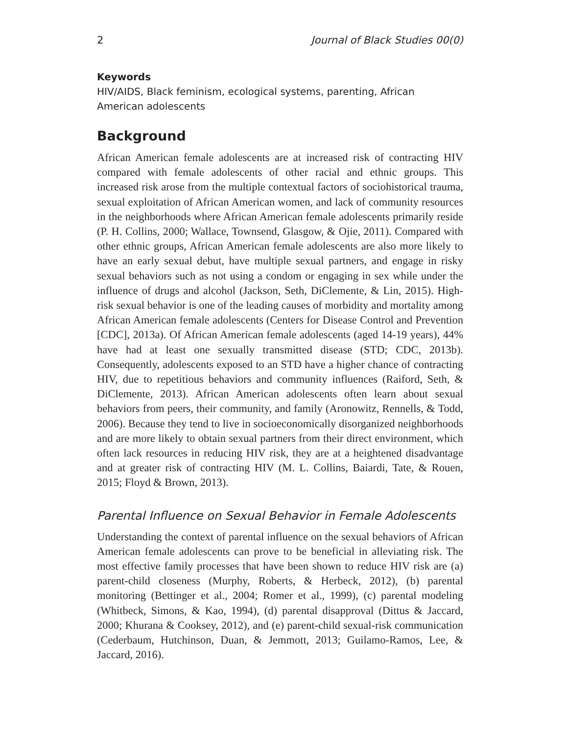2 Journal of Black Studies 00(0)
Keywords
HIV/AIDS, Black feminism, ecological systems, parenting, African American adolescents
Background
African American female adolescents are at increased risk of contracting HIV compared with female adolescents of other racial and ethnic groups. This increased risk arose from the multiple contextual factors of sociohistorical trauma, sexual exploitation of African American women, and lack of community resources in the neighborhoods where African American female adolescents primarily reside (P. H. Collins, 2000; Wallace, Townsend, Glasgow, & Ojie, 2011). Compared with other ethnic groups, African American female adolescents are also more likely to have an early sexual debut, have multiple sexual partners, and engage in risky sexual behaviors such as not using a condom or engaging in sex while under the influence of drugs and alcohol (Jackson, Seth, DiClemente, & Lin, 2015). High-risk sexual behavior is one of the leading causes of morbidity and mortality among African American female adolescents (Centers for Disease Control and Prevention [CDC], 2013a). Of African American female adolescents (aged 14-19 years), 44% have had at least one sexually transmitted disease (STD; CDC, 2013b). Consequently, adolescents exposed to an STD have a higher chance of contracting HIV, due to repetitious behaviors and community influences (Raiford, Seth, & DiClemente, 2013). African American adolescents often learn about sexual behaviors from peers, their community, and family (Aronowitz, Rennells, & Todd, 2006). Because they tend to live in socioeconomically disorganized neighborhoods and are more likely to obtain sexual partners from their direct environment, which often lack resources in reducing HIV risk, they are at a heightened disadvantage and at greater risk of contracting HIV (M. L. Collins, Baiardi, Tate, & Rouen, 2015; Floyd & Brown, 2013).
Parental Influence on Sexual Behavior in Female Adolescents
Understanding the context of parental influence on the sexual behaviors of African American female adolescents can prove to be beneficial in alleviating risk. The most effective family processes that have been shown to reduce HIV risk are (a) parent-child closeness (Murphy, Roberts, & Herbeck, 2012), (b) parental monitoring (Bettinger et al., 2004; Romer et al., 1999), (c) parental modeling (Whitbeck, Simons, & Kao, 1994), (d) parental disapproval (Dittus & Jaccard, 2000; Khurana & Cooksey, 2012), and (e) parent-child sexual-risk communication (Cederbaum, Hutchinson, Duan, & Jemmott, 2013; Guilamo-Ramos, Lee, & Jaccard, 2016).